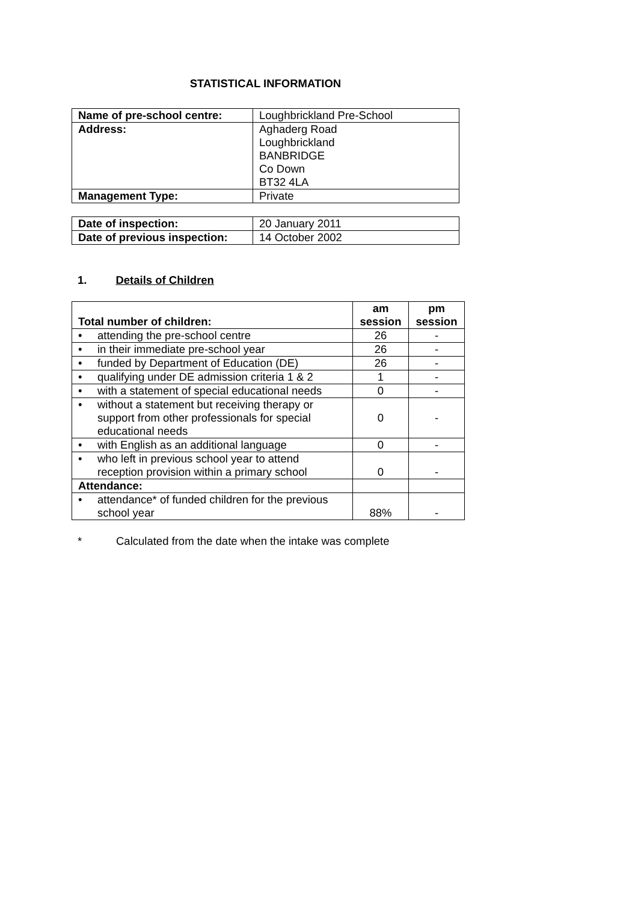STATISTICAL INFORMATION
| Name of pre-school centre: | Loughbrickland Pre-School |
| Address: | Aghaderg Road Loughbrickland BANBRIDGE Co Down BT32 4LA |
| Management Type: | Private |
| Date of inspection: | 20 January 2011 |
| Date of previous inspection: | 14 October 2002 |
1. Details of Children
| Total number of children: | am session | pm session |
| --- | --- | --- |
| • attending the pre-school centre | 26 | - |
| • in their immediate pre-school year | 26 | - |
| • funded by Department of Education (DE) | 26 | - |
| • qualifying under DE admission criteria 1 & 2 | 1 | - |
| • with a statement of special educational needs | 0 | - |
| • without a statement but receiving therapy or support from other professionals for special educational needs | 0 | - |
| • with English as an additional language | 0 | - |
| • who left in previous school year to attend reception provision within a primary school | 0 | - |
| Attendance: | | |
| • attendance* of funded children for the previous school year | 88% | - |
* Calculated from the date when the intake was complete